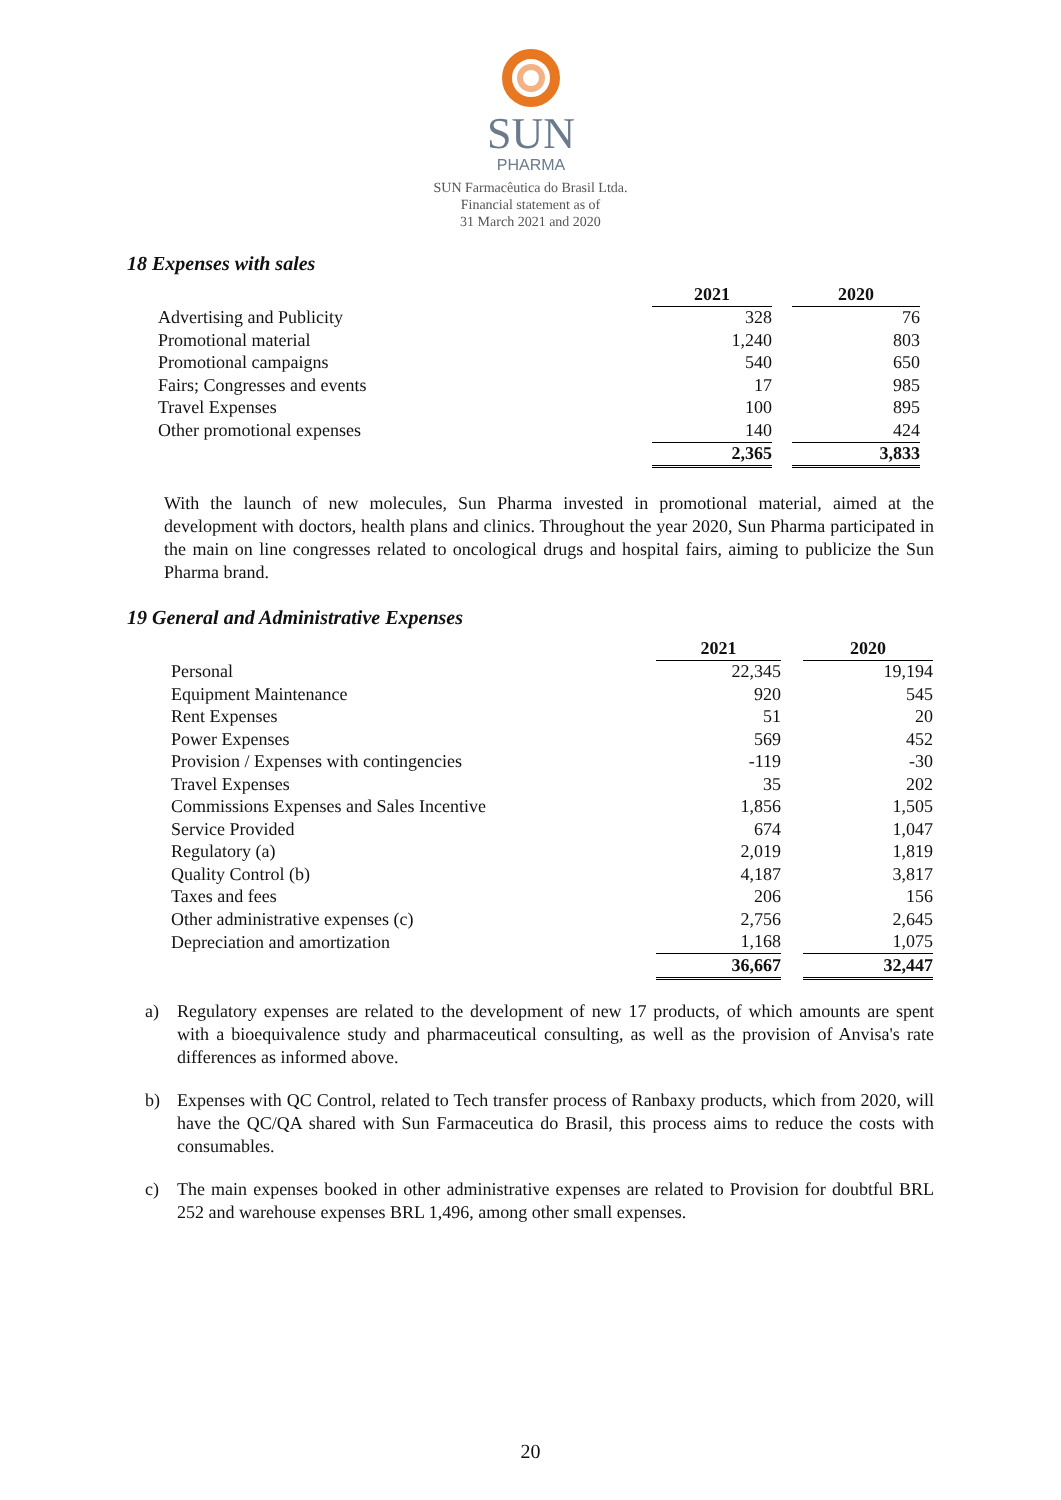SUN
PHARMA
SUN Farmacêutica do Brasil Ltda.
Financial statement as of
31 March 2021 and 2020
18 Expenses with sales
| | 2021 | | 2020 |
| Advertising and Publicity | 328 | | 76 |
| Promotional material | 1,240 | | 803 |
| Promotional campaigns | 540 | | 650 |
| Fairs; Congresses and events | 17 | | 985 |
| Travel Expenses | 100 | | 895 |
| Other promotional expenses | 140 | | 424 |
| | 2,365 | | 3,833 |
With the launch of new molecules, Sun Pharma invested in promotional material, aimed at the development with doctors, health plans and clinics. Throughout the year 2020, Sun Pharma participated in the main on line congresses related to oncological drugs and hospital fairs, aiming to publicize the Sun Pharma brand.
19 General and Administrative Expenses
| | 2021 | | 2020 |
| Personal | 22,345 | | 19,194 |
| Equipment Maintenance | 920 | | 545 |
| Rent Expenses | 51 | | 20 |
| Power Expenses | 569 | | 452 |
| Provision / Expenses with contingencies | -119 | | -30 |
| Travel Expenses | 35 | | 202 |
| Commissions Expenses and Sales Incentive | 1,856 | | 1,505 |
| Service Provided | 674 | | 1,047 |
| Regulatory (a) | 2,019 | | 1,819 |
| Quality Control (b) | 4,187 | | 3,817 |
| Taxes and fees | 206 | | 156 |
| Other administrative expenses (c) | 2,756 | | 2,645 |
| Depreciation and amortization | 1,168 | | 1,075 |
| | 36,667 | | 32,447 |
a)
Regulatory expenses are related to the development of new 17 products, of which amounts are spent with a bioequivalence study and pharmaceutical consulting, as well as the provision of Anvisa's rate differences as informed above.
b)
Expenses with QC Control, related to Tech transfer process of Ranbaxy products, which from 2020, will have the QC/QA shared with Sun Farmaceutica do Brasil, this process aims to reduce the costs with consumables.
c)
The main expenses booked in other administrative expenses are related to Provision for doubtful BRL 252 and warehouse expenses BRL 1,496, among other small expenses.
20